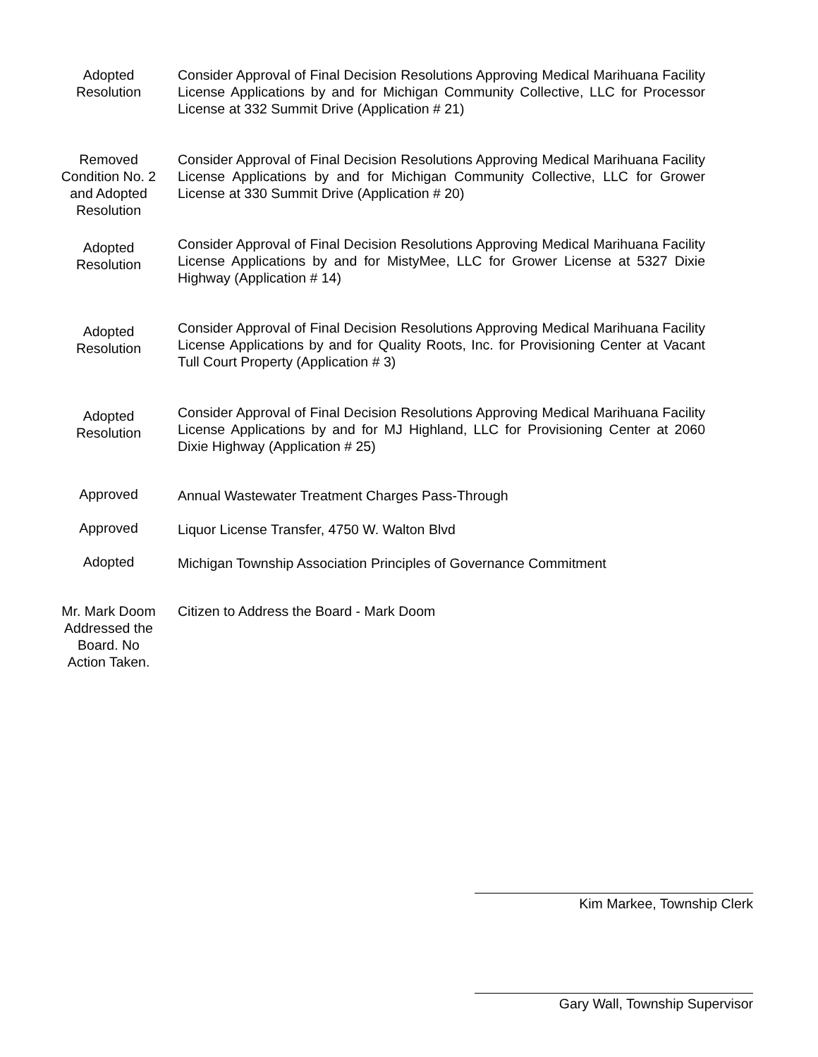Adopted
Resolution
Consider Approval of Final Decision Resolutions Approving Medical Marihuana Facility License Applications by and for Michigan Community Collective, LLC for Processor License at 332 Summit Drive (Application # 21)
Removed
Condition No. 2
and Adopted
Resolution
Consider Approval of Final Decision Resolutions Approving Medical Marihuana Facility License Applications by and for Michigan Community Collective, LLC for Grower License at 330 Summit Drive (Application # 20)
Adopted
Resolution
Consider Approval of Final Decision Resolutions Approving Medical Marihuana Facility License Applications by and for MistyMee, LLC for Grower License at 5327 Dixie Highway (Application # 14)
Adopted
Resolution
Consider Approval of Final Decision Resolutions Approving Medical Marihuana Facility License Applications by and for Quality Roots, Inc. for Provisioning Center at Vacant Tull Court Property (Application # 3)
Adopted
Resolution
Consider Approval of Final Decision Resolutions Approving Medical Marihuana Facility License Applications by and for MJ Highland, LLC for Provisioning Center at 2060 Dixie Highway (Application # 25)
Approved Annual Wastewater Treatment Charges Pass-Through
Approved Liquor License Transfer, 4750 W. Walton Blvd
Adopted Michigan Township Association Principles of Governance Commitment
Mr. Mark Doom
Addressed the
Board. No
Action Taken.
Citizen to Address the Board - Mark Doom
Kim Markee, Township Clerk
Gary Wall, Township Supervisor